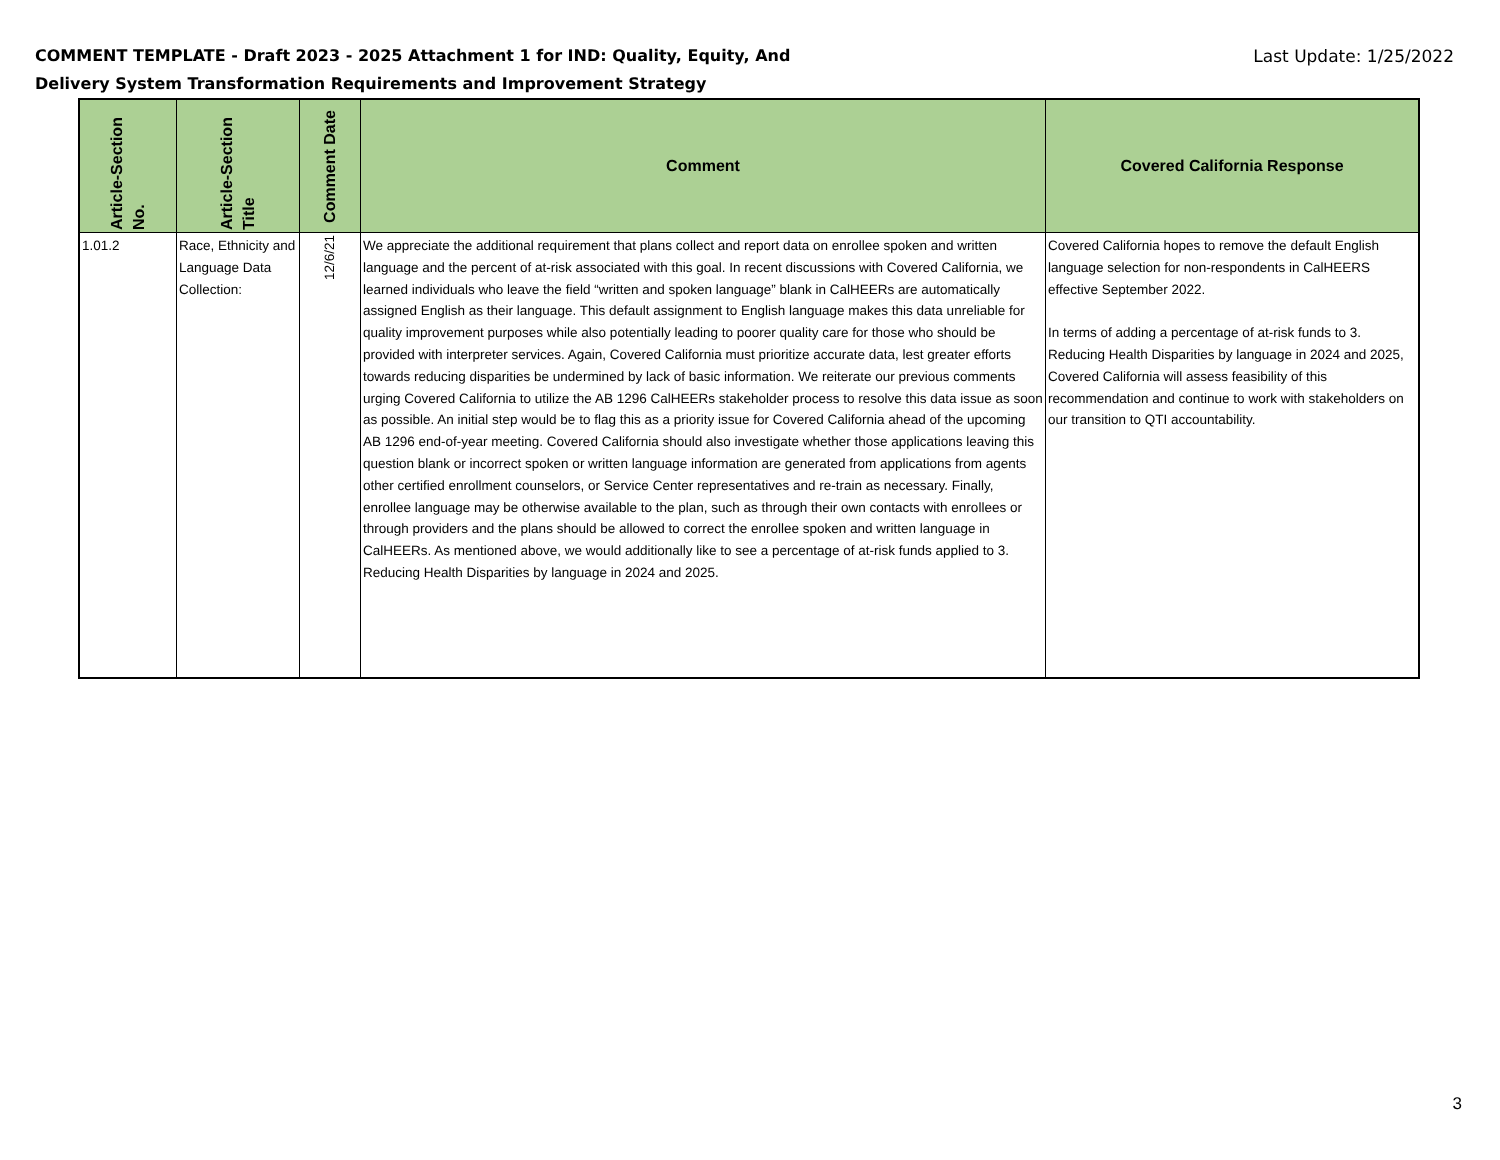COMMENT TEMPLATE - Draft 2023 - 2025 Attachment 1 for IND: Quality, Equity, And
Delivery System Transformation Requirements and Improvement Strategy
Last Update: 1/25/2022
| Article-Section No. | Article-Section Title | Comment Date | Comment | Covered California Response |
| --- | --- | --- | --- | --- |
| 1.01.2 | Race, Ethnicity and Language Data Collection: | 12/6/21 | We appreciate the additional requirement that plans collect and report data on enrollee spoken and written language and the percent of at-risk associated with this goal. In recent discussions with Covered California, we learned individuals who leave the field “written and spoken language” blank in CalHEERs are automatically assigned English as their language. This default assignment to English language makes this data unreliable for quality improvement purposes while also potentially leading to poorer quality care for those who should be provided with interpreter services. Again, Covered California must prioritize accurate data, lest greater efforts towards reducing disparities be undermined by lack of basic information. We reiterate our previous comments urging Covered California to utilize the AB 1296 CalHEERs stakeholder process to resolve this data issue as soon as possible. An initial step would be to flag this as a priority issue for Covered California ahead of the upcoming AB 1296 end-of-year meeting. Covered California should also investigate whether those applications leaving this question blank or incorrect spoken or written language information are generated from applications from agents other certified enrollment counselors, or Service Center representatives and re-train as necessary. Finally, enrollee language may be otherwise available to the plan, such as through their own contacts with enrollees or through providers and the plans should be allowed to correct the enrollee spoken and written language in CalHEERs. As mentioned above, we would additionally like to see a percentage of at-risk funds applied to 3. Reducing Health Disparities by language in 2024 and 2025. | Covered California hopes to remove the default English language selection for non-respondents in CalHEERS effective September 2022. In terms of adding a percentage of at-risk funds to 3. Reducing Health Disparities by language in 2024 and 2025, Covered California will assess feasibility of this recommendation and continue to work with stakeholders on our transition to QTI accountability. |
3